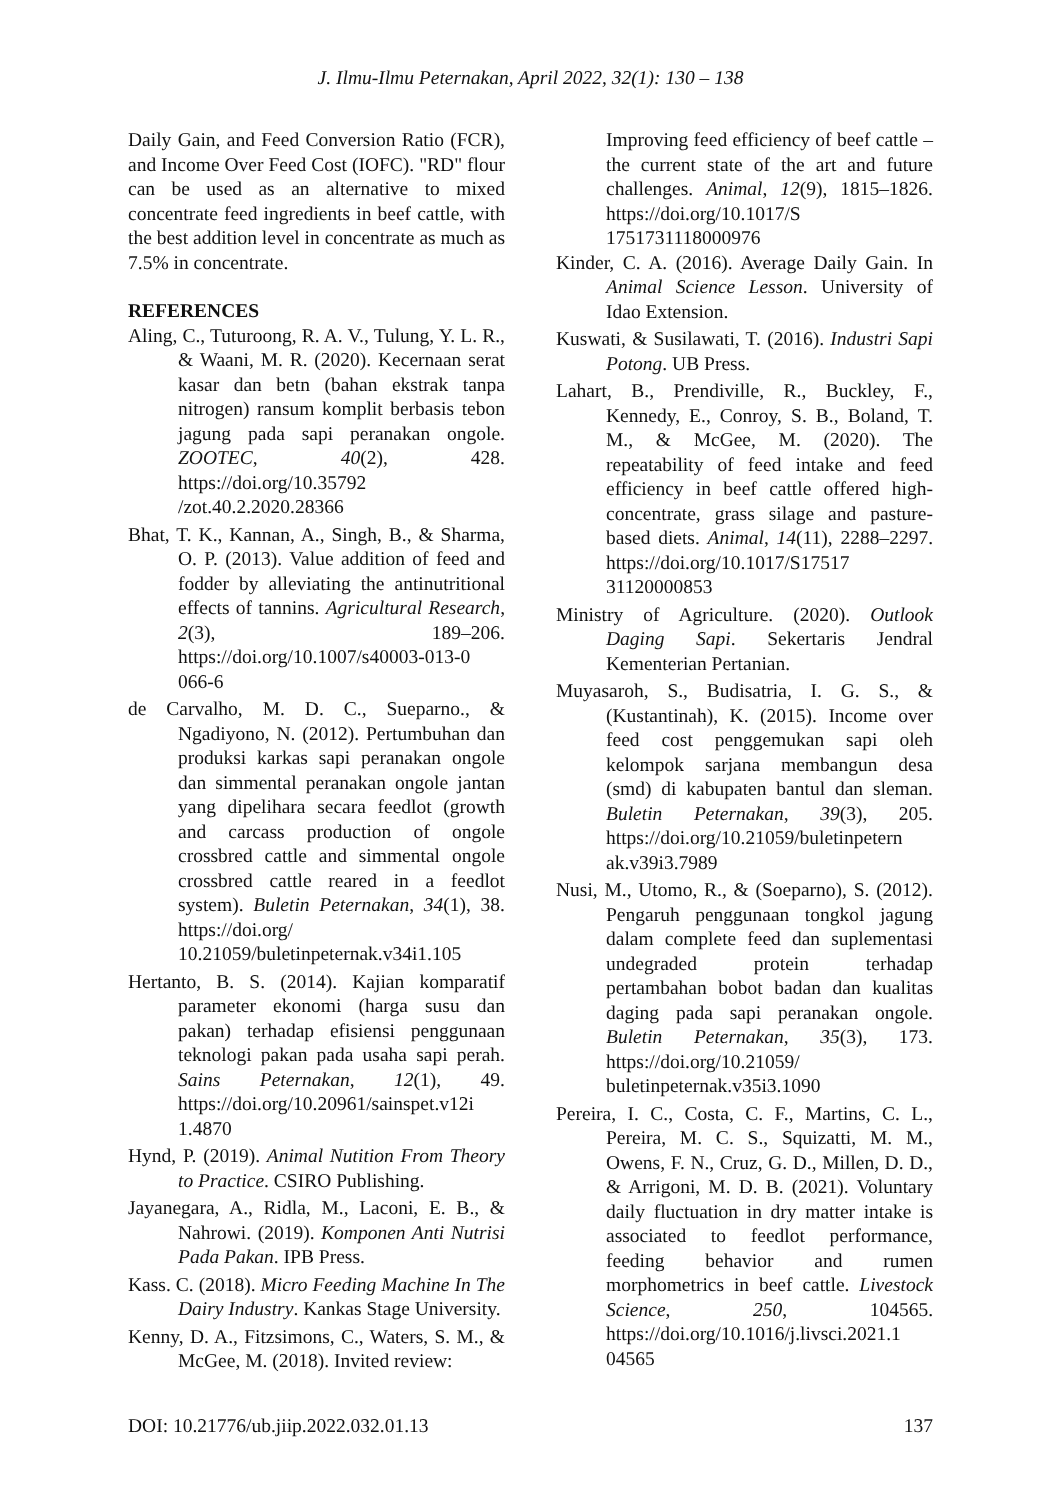J. Ilmu-Ilmu Peternakan, April 2022, 32(1): 130 – 138
Daily Gain, and Feed Conversion Ratio (FCR), and Income Over Feed Cost (IOFC). "RD" flour can be used as an alternative to mixed concentrate feed ingredients in beef cattle, with the best addition level in concentrate as much as 7.5% in concentrate.
REFERENCES
Aling, C., Tuturoong, R. A. V., Tulung, Y. L. R., & Waani, M. R. (2020). Kecernaan serat kasar dan betn (bahan ekstrak tanpa nitrogen) ransum komplit berbasis tebon jagung pada sapi peranakan ongole. ZOOTEC, 40(2), 428. https://doi.org/10.35792 /zot.40.2.2020.28366
Bhat, T. K., Kannan, A., Singh, B., & Sharma, O. P. (2013). Value addition of feed and fodder by alleviating the antinutritional effects of tannins. Agricultural Research, 2(3), 189–206. https://doi.org/10.1007/s40003-013-0 066-6
de Carvalho, M. D. C., Sueparno., & Ngadiyono, N. (2012). Pertumbuhan dan produksi karkas sapi peranakan ongole dan simmental peranakan ongole jantan yang dipelihara secara feedlot (growth and carcass production of ongole crossbred cattle and simmental ongole crossbred cattle reared in a feedlot system). Buletin Peternakan, 34(1), 38. https://doi.org/ 10.21059/buletinpeternak.v34i1.105
Hertanto, B. S. (2014). Kajian komparatif parameter ekonomi (harga susu dan pakan) terhadap efisiensi penggunaan teknologi pakan pada usaha sapi perah. Sains Peternakan, 12(1), 49. https://doi.org/10.20961/sainspet.v12i 1.4870
Hynd, P. (2019). Animal Nutition From Theory to Practice. CSIRO Publishing.
Jayanegara, A., Ridla, M., Laconi, E. B., & Nahrowi. (2019). Komponen Anti Nutrisi Pada Pakan. IPB Press.
Kass. C. (2018). Micro Feeding Machine In The Dairy Industry. Kankas Stage University.
Kenny, D. A., Fitzsimons, C., Waters, S. M., & McGee, M. (2018). Invited review:
Improving feed efficiency of beef cattle – the current state of the art and future challenges. Animal, 12(9), 1815–1826. https://doi.org/10.1017/S 1751731118000976
Kinder, C. A. (2016). Average Daily Gain. In Animal Science Lesson. University of Idao Extension.
Kuswati, & Susilawati, T. (2016). Industri Sapi Potong. UB Press.
Lahart, B., Prendiville, R., Buckley, F., Kennedy, E., Conroy, S. B., Boland, T. M., & McGee, M. (2020). The repeatability of feed intake and feed efficiency in beef cattle offered high-concentrate, grass silage and pasture-based diets. Animal, 14(11), 2288–2297. https://doi.org/10.1017/S17517 31120000853
Ministry of Agriculture. (2020). Outlook Daging Sapi. Sekertaris Jendral Kementerian Pertanian.
Muyasaroh, S., Budisatria, I. G. S., & (Kustantinah), K. (2015). Income over feed cost penggemukan sapi oleh kelompok sarjana membangun desa (smd) di kabupaten bantul dan sleman. Buletin Peternakan, 39(3), 205. https://doi.org/10.21059/buletinpetern ak.v39i3.7989
Nusi, M., Utomo, R., & (Soeparno), S. (2012). Pengaruh penggunaan tongkol jagung dalam complete feed dan suplementasi undegraded protein terhadap pertambahan bobot badan dan kualitas daging pada sapi peranakan ongole. Buletin Peternakan, 35(3), 173. https://doi.org/10.21059/ buletinpeternak.v35i3.1090
Pereira, I. C., Costa, C. F., Martins, C. L., Pereira, M. C. S., Squizatti, M. M., Owens, F. N., Cruz, G. D., Millen, D. D., & Arrigoni, M. D. B. (2021). Voluntary daily fluctuation in dry matter intake is associated to feedlot performance, feeding behavior and rumen morphometrics in beef cattle. Livestock Science, 250, 104565. https://doi.org/10.1016/j.livsci.2021.1 04565
DOI: 10.21776/ub.jiip.2022.032.01.13 137